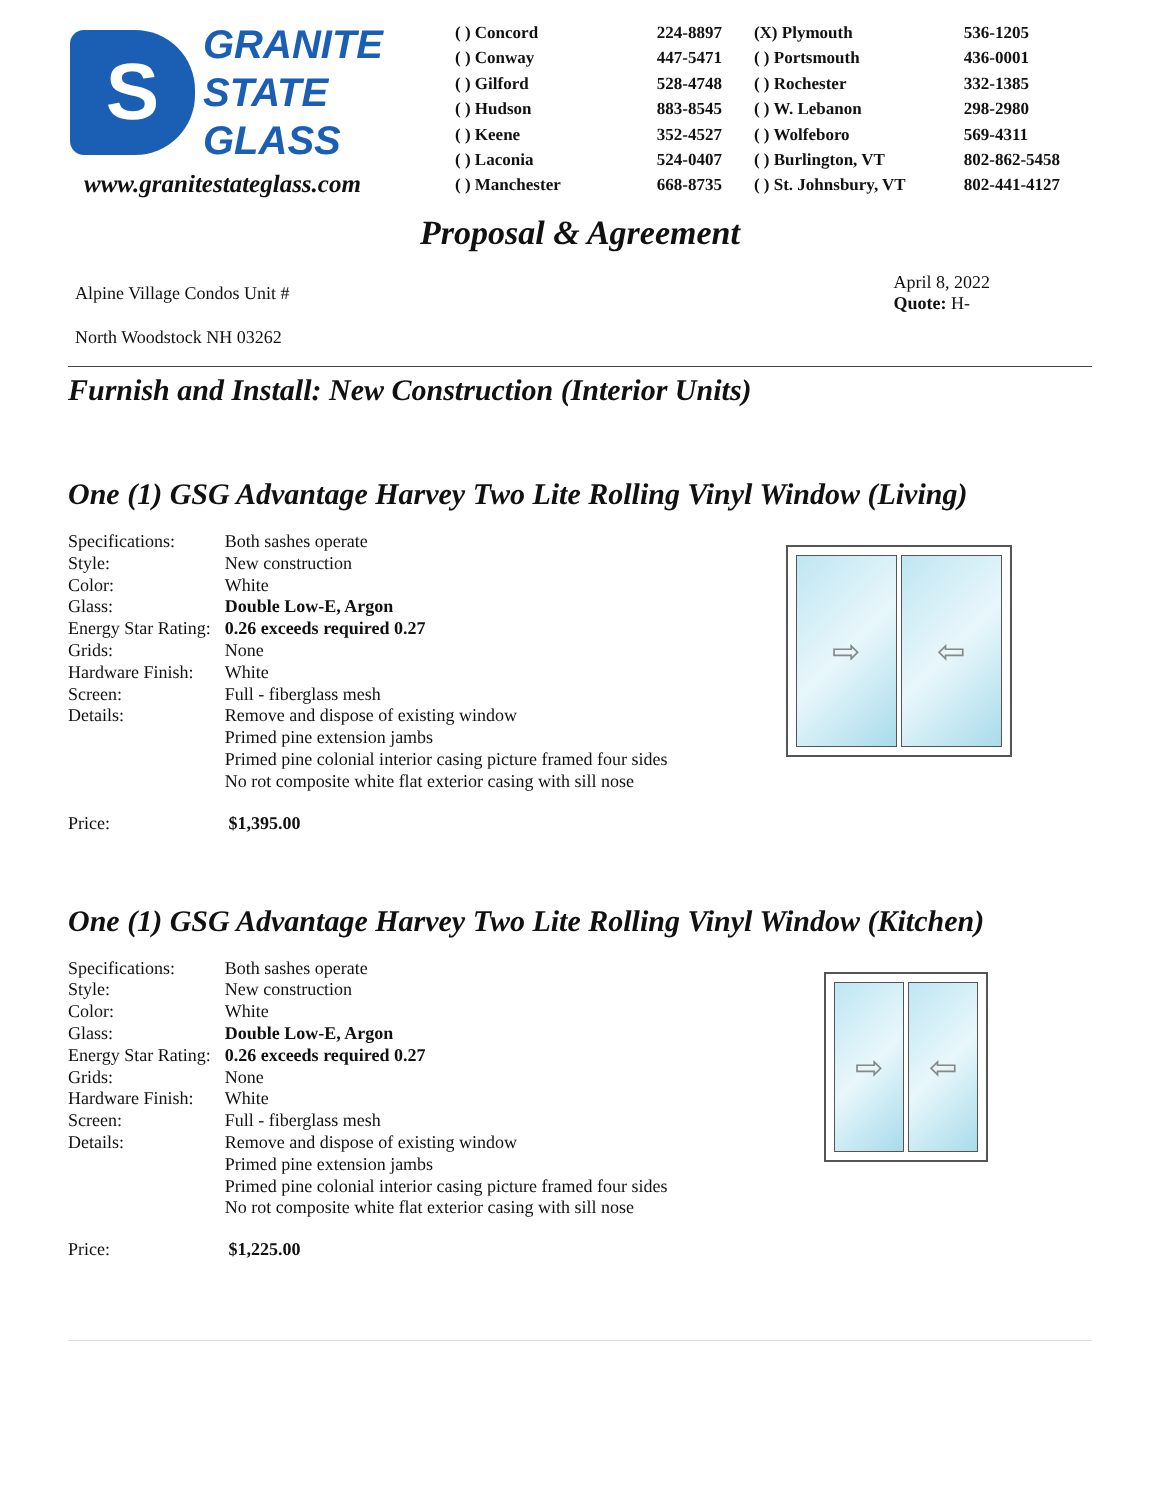S
GRANITE
STATE
GLASS
www.granitestateglass.com
| ( ) Concord | 224-8897 | (X) Plymouth | 536-1205 |
| ( ) Conway | 447-5471 | ( ) Portsmouth | 436-0001 |
| ( ) Gilford | 528-4748 | ( ) Rochester | 332-1385 |
| ( ) Hudson | 883-8545 | ( ) W. Lebanon | 298-2980 |
| ( ) Keene | 352-4527 | ( ) Wolfeboro | 569-4311 |
| ( ) Laconia | 524-0407 | ( ) Burlington, VT | 802-862-5458 |
| ( ) Manchester | 668-8735 | ( ) St. Johnsbury, VT | 802-441-4127 |
Proposal & Agreement
Alpine Village Condos Unit #
North Woodstock NH 03262
April 8, 2022
Quote: H-
Furnish and Install: New Construction (Interior Units)
One (1) GSG Advantage Harvey Two Lite Rolling Vinyl Window (Living)
| Specifications: | Both sashes operate |
| Style: | New construction |
| Color: | White |
| Glass: | Double Low-E, Argon |
| Energy Star Rating: | 0.26 exceeds required 0.27 |
| Grids: | None |
| Hardware Finish: | White |
| Screen: | Full - fiberglass mesh |
| Details: | Remove and dispose of existing window Primed pine extension jambs Primed pine colonial interior casing picture framed four sides No rot composite white flat exterior casing with sill nose |
⇨ ⇦
Price: $1,395.00
One (1) GSG Advantage Harvey Two Lite Rolling Vinyl Window (Kitchen)
| Specifications: | Both sashes operate |
| Style: | New construction |
| Color: | White |
| Glass: | Double Low-E, Argon |
| Energy Star Rating: | 0.26 exceeds required 0.27 |
| Grids: | None |
| Hardware Finish: | White |
| Screen: | Full - fiberglass mesh |
| Details: | Remove and dispose of existing window Primed pine extension jambs Primed pine colonial interior casing picture framed four sides No rot composite white flat exterior casing with sill nose |
⇨ ⇦
Price: $1,225.00